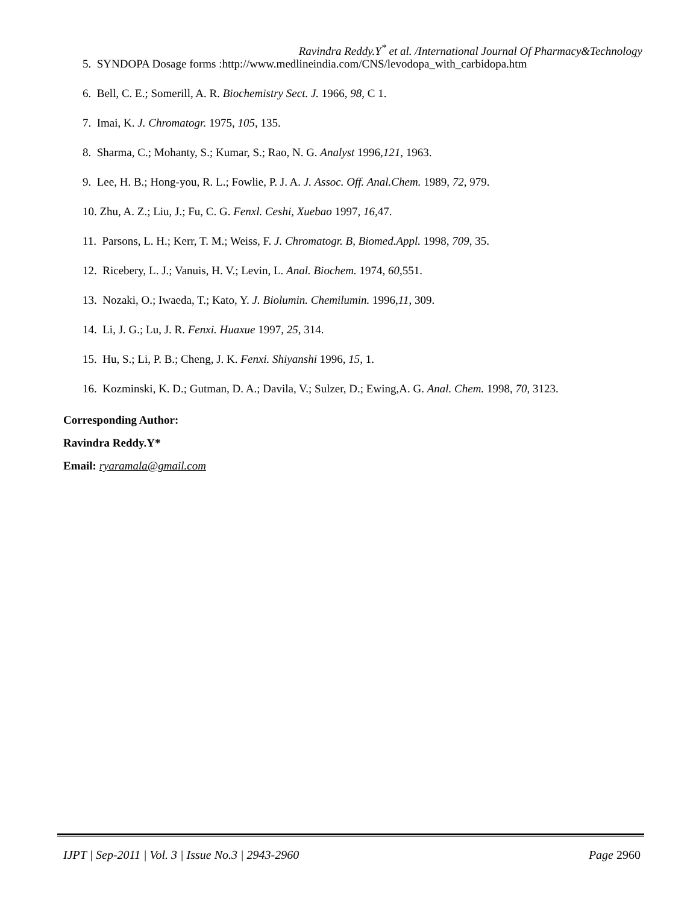Ravindra Reddy.Y<sup>*</sup> et al. /International Journal Of Pharmacy&Technology
5. SYNDOPA Dosage forms :http://www.medlineindia.com/CNS/levodopa_with_carbidopa.htm
6. Bell, C. E.; Somerill, A. R. Biochemistry Sect. J. 1966, 98, C 1.
7. Imai, K. J. Chromatogr. 1975, 105, 135.
8. Sharma, C.; Mohanty, S.; Kumar, S.; Rao, N. G. Analyst 1996,121, 1963.
9. Lee, H. B.; Hong-you, R. L.; Fowlie, P. J. A. J. Assoc. Off. Anal.Chem. 1989, 72, 979.
10. Zhu, A. Z.; Liu, J.; Fu, C. G. Fenxl. Ceshi, Xuebao 1997, 16,47.
11. Parsons, L. H.; Kerr, T. M.; Weiss, F. J. Chromatogr. B, Biomed.Appl. 1998, 709, 35.
12. Ricebery, L. J.; Vanuis, H. V.; Levin, L. Anal. Biochem. 1974, 60,551.
13. Nozaki, O.; Iwaeda, T.; Kato, Y. J. Biolumin. Chemilumin. 1996,11, 309.
14. Li, J. G.; Lu, J. R. Fenxi. Huaxue 1997, 25, 314.
15. Hu, S.; Li, P. B.; Cheng, J. K. Fenxi. Shiyanshi 1996, 15, 1.
16. Kozminski, K. D.; Gutman, D. A.; Davila, V.; Sulzer, D.; Ewing,A. G. Anal. Chem. 1998, 70, 3123.
Corresponding Author:
Ravindra Reddy.Y*
Email: ryaramala@gmail.com
IJPT | Sep-2011 | Vol. 3 | Issue No.3 | 2943-2960 Page 2960